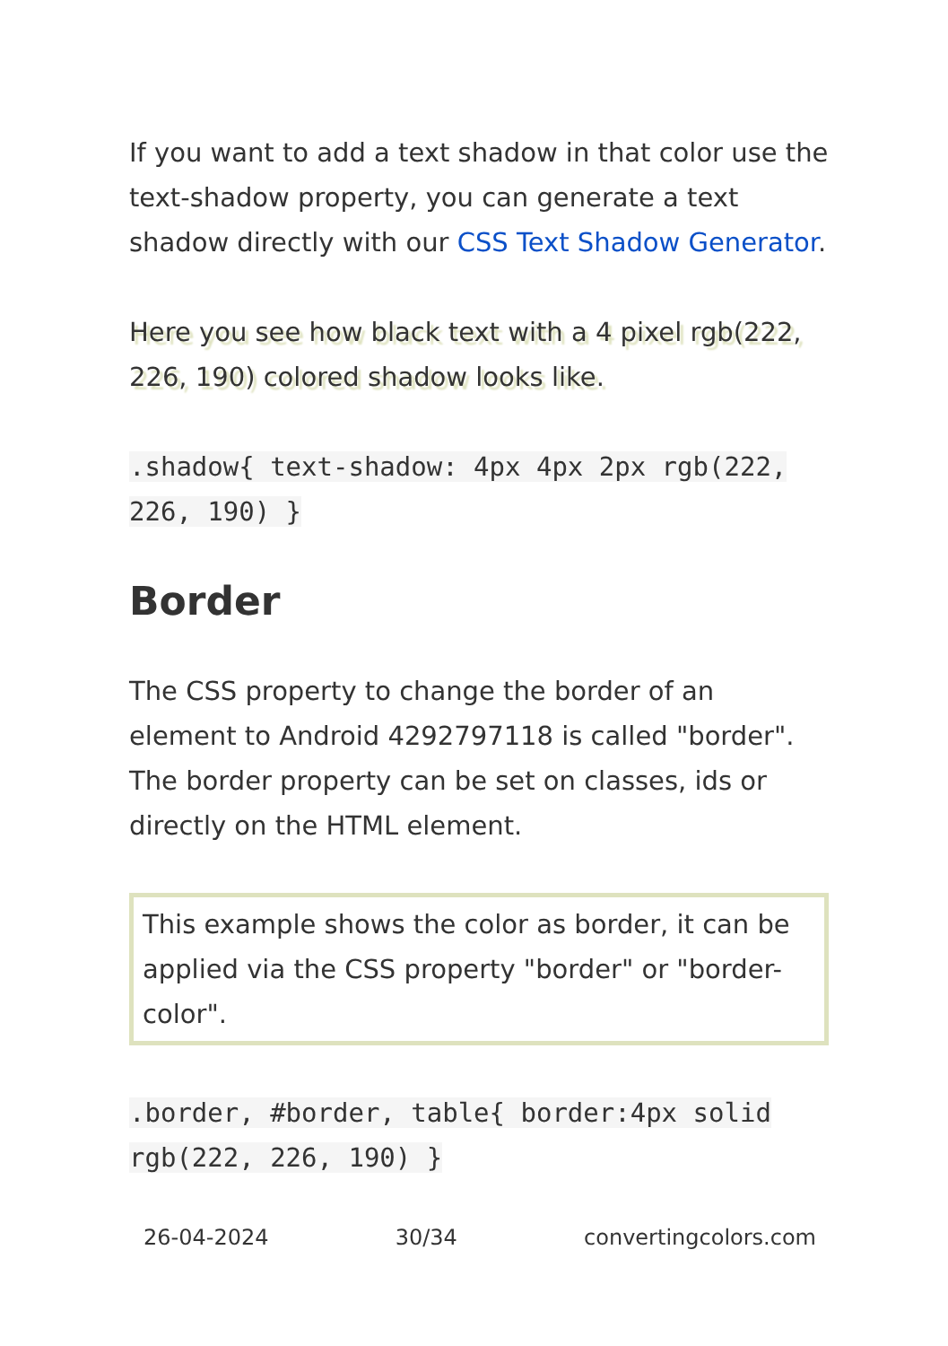If you want to add a text shadow in that color use the text-shadow property, you can generate a text shadow directly with our CSS Text Shadow Generator.
Here you see how black text with a 4 pixel rgb(222, 226, 190) colored shadow looks like.
.shadow{ text-shadow: 4px 4px 2px rgb(222, 226, 190) }
Border
The CSS property to change the border of an element to Android 4292797118 is called "border". The border property can be set on classes, ids or directly on the HTML element.
This example shows the color as border, it can be applied via the CSS property "border" or "border-color".
.border, #border, table{ border:4px solid rgb(222, 226, 190) }
26-04-2024 30/34 convertingcolors.com